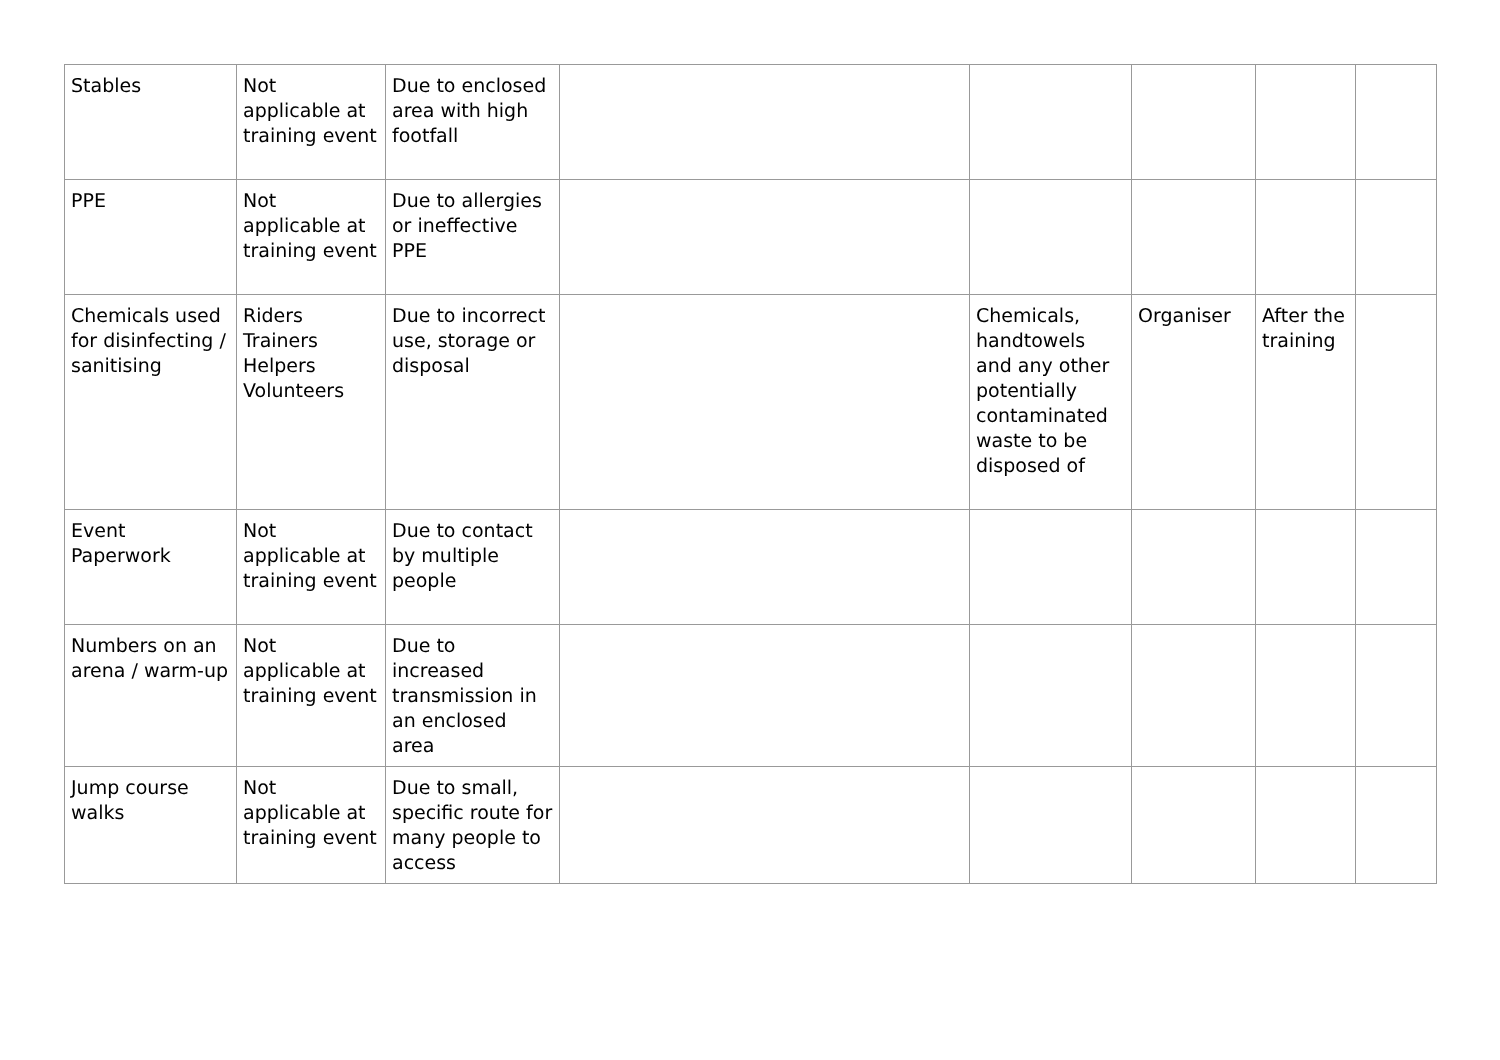| Stables | Not applicable at training event | Due to enclosed area with high footfall | | | | | |
| PPE | Not applicable at training event | Due to allergies or ineffective PPE | | | | | |
| Chemicals used for disinfecting / sanitising | Riders Trainers Helpers Volunteers | Due to incorrect use, storage or disposal | | Chemicals, handtowels and any other potentially contaminated waste to be disposed of | Organiser | After the training | |
| Event Paperwork | Not applicable at training event | Due to contact by multiple people | | | | | |
| Numbers on an arena / warm-up | Not applicable at training event | Due to increased transmission in an enclosed area | | | | | |
| Jump course walks | Not applicable at training event | Due to small, specific route for many people to access | | | | | |